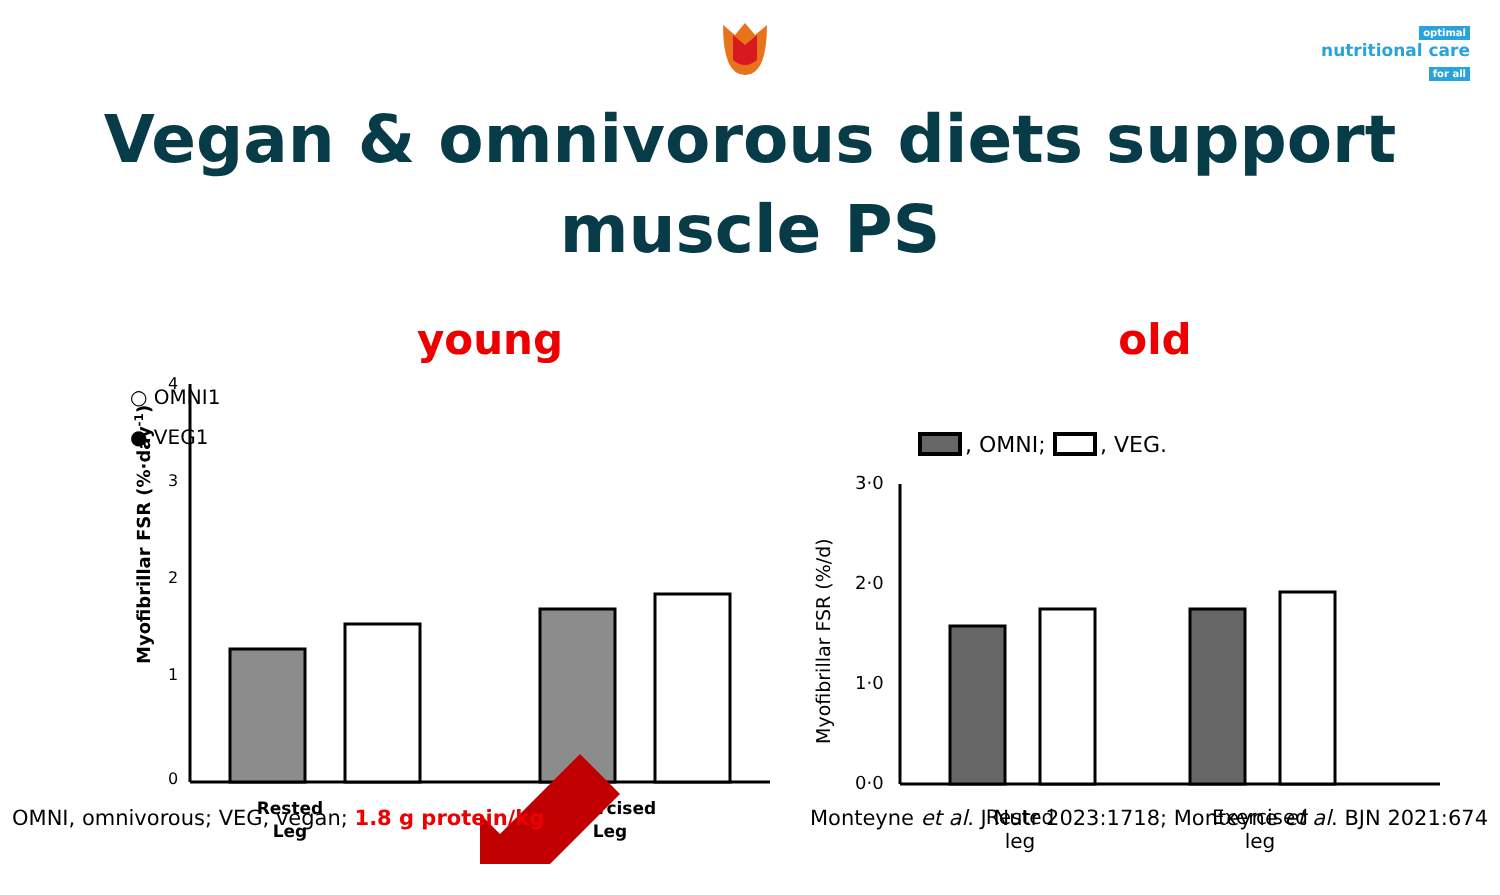optimal
nutritional care
for all
Vegan & omnivorous diets support muscle PS
young
○ OMNI1
● VEG1
4
3
2
1
0
Rested
Leg
Exercised
Leg
Myofibrillar FSR (%·day-1)
old
, OMNI;
, VEG.
3·0
2·0
1·0
0·0
Rested
leg
Exercised
leg
Myofibrillar FSR (%/d)
OMNI, omnivorous; VEG, vegan; 1.8 g protein/kg
Monteyne et al. J Nutr 2023:1718; Monteyne et al. BJN 2021:674